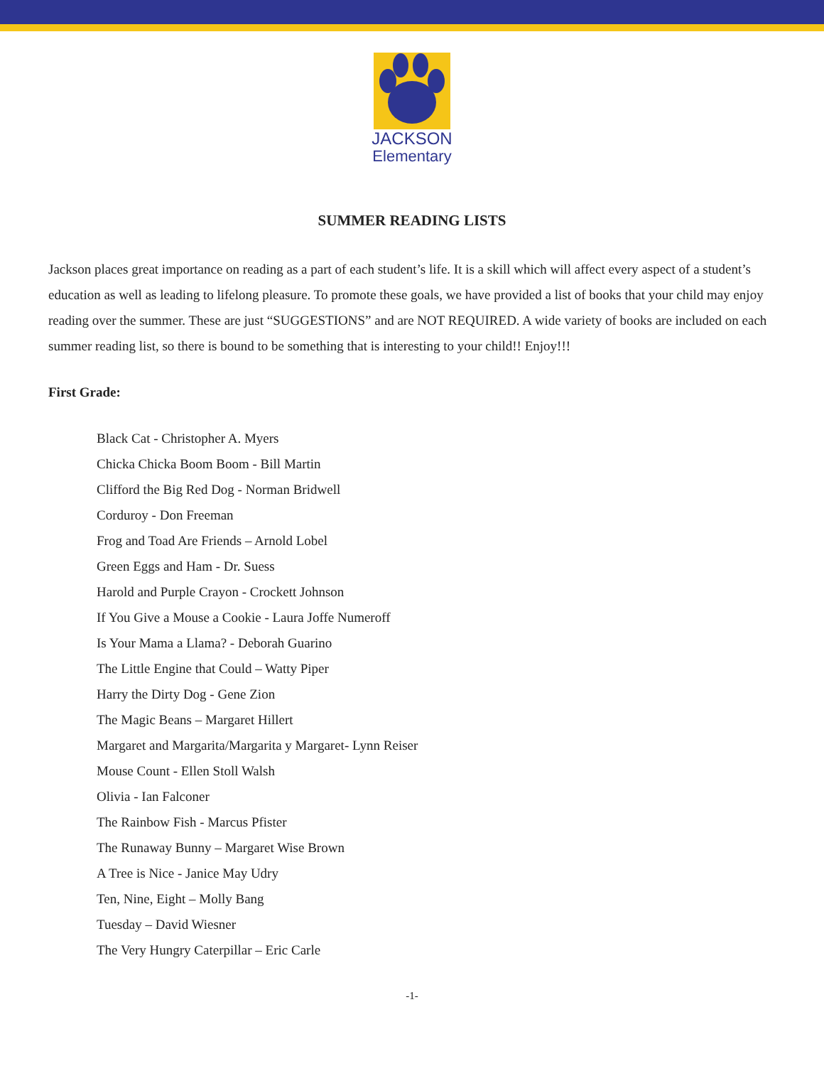JACKSON
Elementary
SUMMER READING LISTS
Jackson places great importance on reading as a part of each student’s life. It is a skill which will affect every aspect of a student’s education as well as leading to lifelong pleasure. To promote these goals, we have provided a list of books that your child may enjoy reading over the summer. These are just “SUGGESTIONS” and are NOT REQUIRED. A wide variety of books are included on each summer reading list, so there is bound to be something that is interesting to your child!! Enjoy!!!
First Grade:
Black Cat - Christopher A. Myers
Chicka Chicka Boom Boom - Bill Martin
Clifford the Big Red Dog - Norman Bridwell
Corduroy - Don Freeman
Frog and Toad Are Friends – Arnold Lobel
Green Eggs and Ham - Dr. Suess
Harold and Purple Crayon - Crockett Johnson
If You Give a Mouse a Cookie - Laura Joffe Numeroff
Is Your Mama a Llama? - Deborah Guarino
The Little Engine that Could – Watty Piper
Harry the Dirty Dog - Gene Zion
The Magic Beans – Margaret Hillert
Margaret and Margarita/Margarita y Margaret- Lynn Reiser
Mouse Count - Ellen Stoll Walsh
Olivia - Ian Falconer
The Rainbow Fish - Marcus Pfister
The Runaway Bunny – Margaret Wise Brown
A Tree is Nice - Janice May Udry
Ten, Nine, Eight – Molly Bang
Tuesday – David Wiesner
The Very Hungry Caterpillar – Eric Carle
-1-